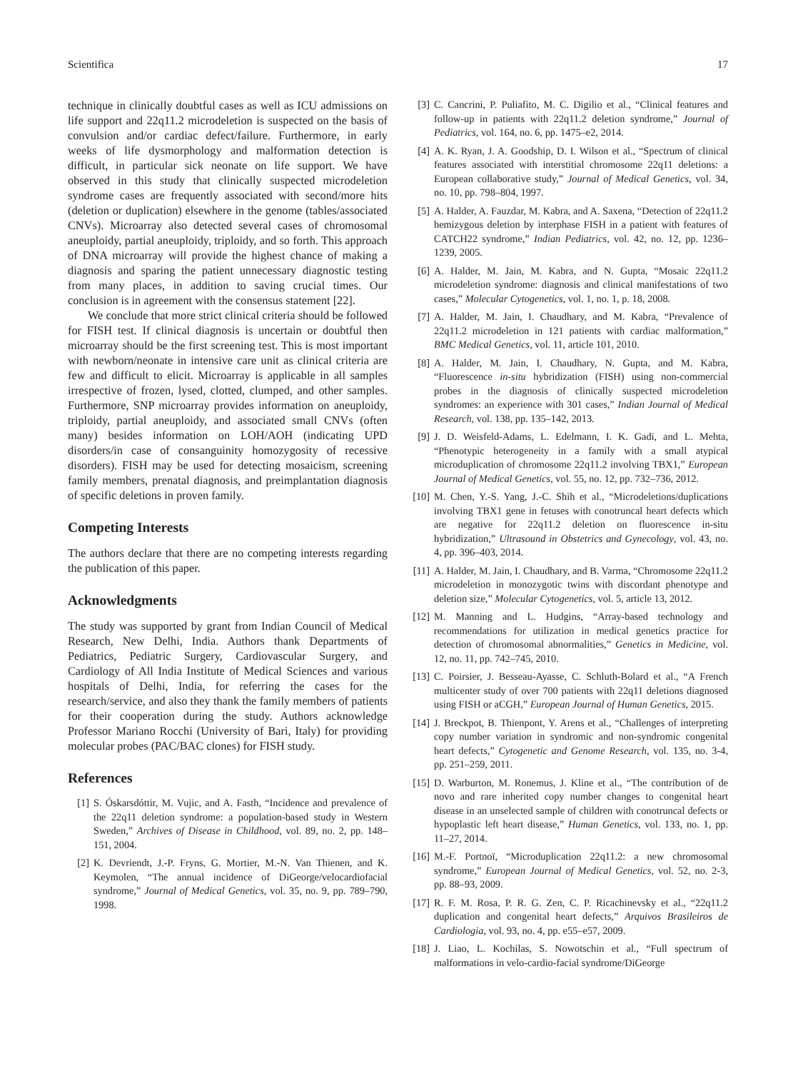Scientifica 17
technique in clinically doubtful cases as well as ICU admissions on life support and 22q11.2 microdeletion is suspected on the basis of convulsion and/or cardiac defect/failure. Furthermore, in early weeks of life dysmorphology and malformation detection is difficult, in particular sick neonate on life support. We have observed in this study that clinically suspected microdeletion syndrome cases are frequently associated with second/more hits (deletion or duplication) elsewhere in the genome (tables/associated CNVs). Microarray also detected several cases of chromosomal aneuploidy, partial aneuploidy, triploidy, and so forth. This approach of DNA microarray will provide the highest chance of making a diagnosis and sparing the patient unnecessary diagnostic testing from many places, in addition to saving crucial times. Our conclusion is in agreement with the consensus statement [22].
We conclude that more strict clinical criteria should be followed for FISH test. If clinical diagnosis is uncertain or doubtful then microarray should be the first screening test. This is most important with newborn/neonate in intensive care unit as clinical criteria are few and difficult to elicit. Microarray is applicable in all samples irrespective of frozen, lysed, clotted, clumped, and other samples. Furthermore, SNP microarray provides information on aneuploidy, triploidy, partial aneuploidy, and associated small CNVs (often many) besides information on LOH/AOH (indicating UPD disorders/in case of consanguinity homozygosity of recessive disorders). FISH may be used for detecting mosaicism, screening family members, prenatal diagnosis, and preimplantation diagnosis of specific deletions in proven family.
Competing Interests
The authors declare that there are no competing interests regarding the publication of this paper.
Acknowledgments
The study was supported by grant from Indian Council of Medical Research, New Delhi, India. Authors thank Departments of Pediatrics, Pediatric Surgery, Cardiovascular Surgery, and Cardiology of All India Institute of Medical Sciences and various hospitals of Delhi, India, for referring the cases for the research/service, and also they thank the family members of patients for their cooperation during the study. Authors acknowledge Professor Mariano Rocchi (University of Bari, Italy) for providing molecular probes (PAC/BAC clones) for FISH study.
References
[1] S. Óskarsdóttir, M. Vujic, and A. Fasth, “Incidence and prevalence of the 22q11 deletion syndrome: a population-based study in Western Sweden,” Archives of Disease in Childhood, vol. 89, no. 2, pp. 148–151, 2004.
[2] K. Devriendt, J.-P. Fryns, G. Mortier, M.-N. Van Thienen, and K. Keymolen, “The annual incidence of DiGeorge/velocardiofacial syndrome,” Journal of Medical Genetics, vol. 35, no. 9, pp. 789–790, 1998.
[3] C. Cancrini, P. Puliafito, M. C. Digilio et al., “Clinical features and follow-up in patients with 22q11.2 deletion syndrome,” Journal of Pediatrics, vol. 164, no. 6, pp. 1475–e2, 2014.
[4] A. K. Ryan, J. A. Goodship, D. I. Wilson et al., “Spectrum of clinical features associated with interstitial chromosome 22q11 deletions: a European collaborative study,” Journal of Medical Genetics, vol. 34, no. 10, pp. 798–804, 1997.
[5] A. Halder, A. Fauzdar, M. Kabra, and A. Saxena, “Detection of 22q11.2 hemizygous deletion by interphase FISH in a patient with features of CATCH22 syndrome,” Indian Pediatrics, vol. 42, no. 12, pp. 1236–1239, 2005.
[6] A. Halder, M. Jain, M. Kabra, and N. Gupta, “Mosaic 22q11.2 microdeletion syndrome: diagnosis and clinical manifestations of two cases,” Molecular Cytogenetics, vol. 1, no. 1, p. 18, 2008.
[7] A. Halder, M. Jain, I. Chaudhary, and M. Kabra, “Prevalence of 22q11.2 microdeletion in 121 patients with cardiac malformation,” BMC Medical Genetics, vol. 11, article 101, 2010.
[8] A. Halder, M. Jain, I. Chaudhary, N. Gupta, and M. Kabra, “Fluorescence in-situ hybridization (FISH) using non-commercial probes in the diagnosis of clinically suspected microdeletion syndromes: an experience with 301 cases,” Indian Journal of Medical Research, vol. 138, pp. 135–142, 2013.
[9] J. D. Weisfeld-Adams, L. Edelmann, I. K. Gadi, and L. Mehta, “Phenotypic heterogeneity in a family with a small atypical microduplication of chromosome 22q11.2 involving TBX1,” European Journal of Medical Genetics, vol. 55, no. 12, pp. 732–736, 2012.
[10] M. Chen, Y.-S. Yang, J.-C. Shih et al., “Microdeletions/duplications involving TBX1 gene in fetuses with conotruncal heart defects which are negative for 22q11.2 deletion on fluorescence in-situ hybridization,” Ultrasound in Obstetrics and Gynecology, vol. 43, no. 4, pp. 396–403, 2014.
[11] A. Halder, M. Jain, I. Chaudhary, and B. Varma, “Chromosome 22q11.2 microdeletion in monozygotic twins with discordant phenotype and deletion size,” Molecular Cytogenetics, vol. 5, article 13, 2012.
[12] M. Manning and L. Hudgins, “Array-based technology and recommendations for utilization in medical genetics practice for detection of chromosomal abnormalities,” Genetics in Medicine, vol. 12, no. 11, pp. 742–745, 2010.
[13] C. Poirsier, J. Besseau-Ayasse, C. Schluth-Bolard et al., “A French multicenter study of over 700 patients with 22q11 deletions diagnosed using FISH or aCGH,” European Journal of Human Genetics, 2015.
[14] J. Breckpot, B. Thienpont, Y. Arens et al., “Challenges of interpreting copy number variation in syndromic and non-syndromic congenital heart defects,” Cytogenetic and Genome Research, vol. 135, no. 3-4, pp. 251–259, 2011.
[15] D. Warburton, M. Ronemus, J. Kline et al., “The contribution of de novo and rare inherited copy number changes to congenital heart disease in an unselected sample of children with conotruncal defects or hypoplastic left heart disease,” Human Genetics, vol. 133, no. 1, pp. 11–27, 2014.
[16] M.-F. Portnoï, “Microduplication 22q11.2: a new chromosomal syndrome,” European Journal of Medical Genetics, vol. 52, no. 2-3, pp. 88–93, 2009.
[17] R. F. M. Rosa, P. R. G. Zen, C. P. Ricachinevsky et al., “22q11.2 duplication and congenital heart defects,” Arquivos Brasileiros de Cardiologia, vol. 93, no. 4, pp. e55–e57, 2009.
[18] J. Liao, L. Kochilas, S. Nowotschin et al., “Full spectrum of malformations in velo-cardio-facial syndrome/DiGeorge